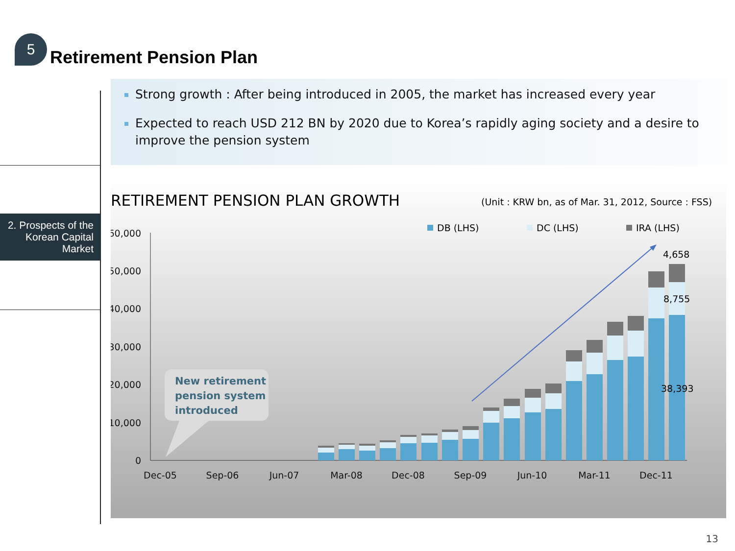5
Retirement Pension Plan
2. Prospects of the Korean Capital Market
Strong growth : After being introduced in 2005, the market has increased every year
Expected to reach USD 212 BN by 2020 due to Korea’s rapidly aging society and a desire to improve the pension system
RETIREMENT PENSION PLAN GROWTH
(Unit : KRW bn, as of Mar. 31, 2012, Source : FSS)
60,000
50,000
40,000
30,000
20,000
10,000
0
DB (LHS)
DC (LHS)
IRA (LHS)
4,658
8,755
38,393
Dec-05
Sep-06
Jun-07
Mar-08
Dec-08
Sep-09
Jun-10
Mar-11
Dec-11
New retirement
pension system
introduced
13